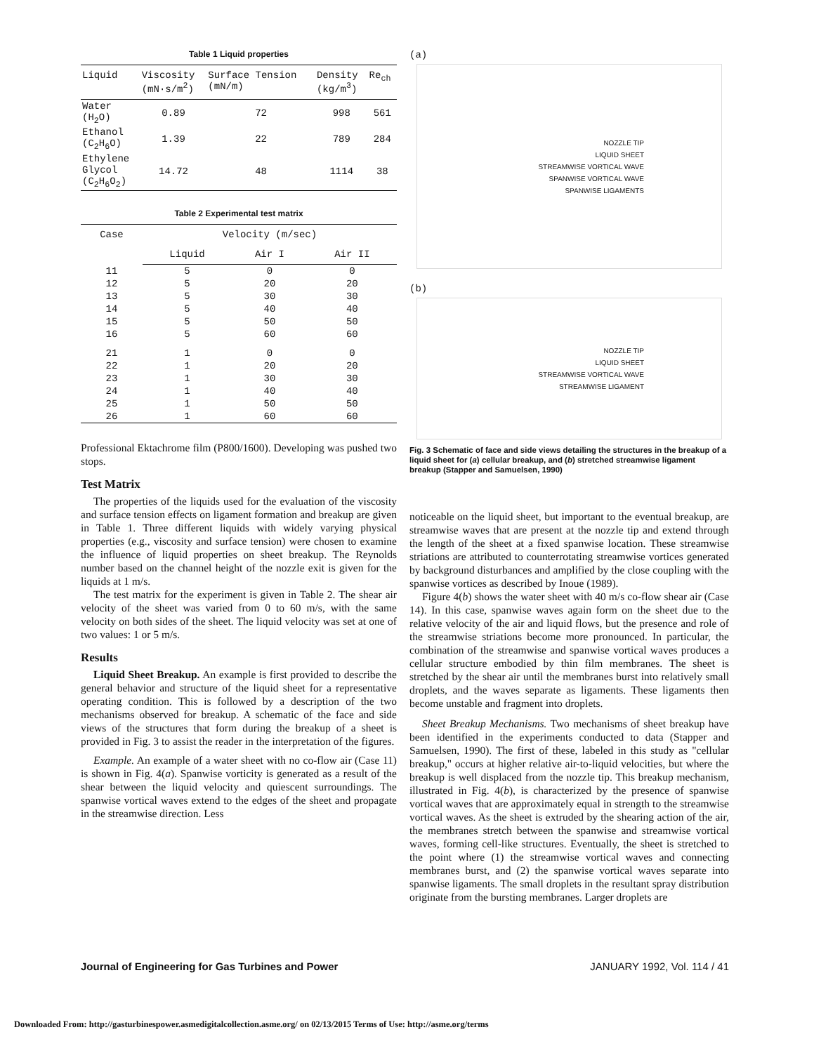Table 1 Liquid properties
| Liquid | Viscosity (mN·s/m<sup>2</sup>) | Surface Tension (mN/m) | Density (kg/m<sup>3</sup>) | Re<sub>ch</sub> |
| --- | --- | --- | --- | --- |
| Water (H<sub>2</sub>O) | 0.89 | 72 | 998 | 561 |
| Ethanol (C<sub>2</sub>H<sub>6</sub>O) | 1.39 | 22 | 789 | 284 |
| Ethylene Glycol (C<sub>2</sub>H<sub>6</sub>O<sub>2</sub>) | 14.72 | 48 | 1114 | 38 |
Table 2 Experimental test matrix
| Case | Velocity (m/sec) | | |
| --- | --- | --- | --- |
| | Liquid | Air I | Air II |
| 11 | 5 | 0 | 0 |
| 12 | 5 | 20 | 20 |
| 13 | 5 | 30 | 30 |
| 14 | 5 | 40 | 40 |
| 15 | 5 | 50 | 50 |
| 16 | 5 | 60 | 60 |
| 21 | 1 | 0 | 0 |
| 22 | 1 | 20 | 20 |
| 23 | 1 | 30 | 30 |
| 24 | 1 | 40 | 40 |
| 25 | 1 | 50 | 50 |
| 26 | 1 | 60 | 60 |
Professional Ektachrome film (P800/1600). Developing was pushed two stops.
Test Matrix
The properties of the liquids used for the evaluation of the viscosity and surface tension effects on ligament formation and breakup are given in Table 1. Three different liquids with widely varying physical properties (e.g., viscosity and surface tension) were chosen to examine the influence of liquid properties on sheet breakup. The Reynolds number based on the channel height of the nozzle exit is given for the liquids at 1 m/s.
The test matrix for the experiment is given in Table 2. The shear air velocity of the sheet was varied from 0 to 60 m/s, with the same velocity on both sides of the sheet. The liquid velocity was set at one of two values: 1 or 5 m/s.
Results
Liquid Sheet Breakup. An example is first provided to describe the general behavior and structure of the liquid sheet for a representative operating condition. This is followed by a description of the two mechanisms observed for breakup. A schematic of the face and side views of the structures that form during the breakup of a sheet is provided in Fig. 3 to assist the reader in the interpretation of the figures.
Example. An example of a water sheet with no co-flow air (Case 11) is shown in Fig. 4(a). Spanwise vorticity is generated as a result of the shear between the liquid velocity and quiescent surroundings. The spanwise vortical waves extend to the edges of the sheet and propagate in the streamwise direction. Less
(a)
NOZZLE TIP
LIQUID SHEET
STREAMWISE VORTICAL WAVE
SPANWISE VORTICAL WAVE
SPANWISE LIGAMENTS
(b)
NOZZLE TIP
LIQUID SHEET
STREAMWISE VORTICAL WAVE
STREAMWISE LIGAMENT
Fig. 3 Schematic of face and side views detailing the structures in the breakup of a liquid sheet for (a) cellular breakup, and (b) stretched streamwise ligament breakup (Stapper and Samuelsen, 1990)
noticeable on the liquid sheet, but important to the eventual breakup, are streamwise waves that are present at the nozzle tip and extend through the length of the sheet at a fixed spanwise location. These streamwise striations are attributed to counterrotating streamwise vortices generated by background disturbances and amplified by the close coupling with the spanwise vortices as described by Inoue (1989).
Figure 4(b) shows the water sheet with 40 m/s co-flow shear air (Case 14). In this case, spanwise waves again form on the sheet due to the relative velocity of the air and liquid flows, but the presence and role of the streamwise striations become more pronounced. In particular, the combination of the streamwise and spanwise vortical waves produces a cellular structure embodied by thin film membranes. The sheet is stretched by the shear air until the membranes burst into relatively small droplets, and the waves separate as ligaments. These ligaments then become unstable and fragment into droplets.
Sheet Breakup Mechanisms. Two mechanisms of sheet breakup have been identified in the experiments conducted to data (Stapper and Samuelsen, 1990). The first of these, labeled in this study as "cellular breakup," occurs at higher relative air-to-liquid velocities, but where the breakup is well displaced from the nozzle tip. This breakup mechanism, illustrated in Fig. 4(b), is characterized by the presence of spanwise vortical waves that are approximately equal in strength to the streamwise vortical waves. As the sheet is extruded by the shearing action of the air, the membranes stretch between the spanwise and streamwise vortical waves, forming cell-like structures. Eventually, the sheet is stretched to the point where (1) the streamwise vortical waves and connecting membranes burst, and (2) the spanwise vortical waves separate into spanwise ligaments. The small droplets in the resultant spray distribution originate from the bursting membranes. Larger droplets are
Journal of Engineering for Gas Turbines and Power JANUARY 1992, Vol. 114 / 41
Downloaded From: http://gasturbinespower.asmedigitalcollection.asme.org/ on 02/13/2015 Terms of Use: http://asme.org/terms